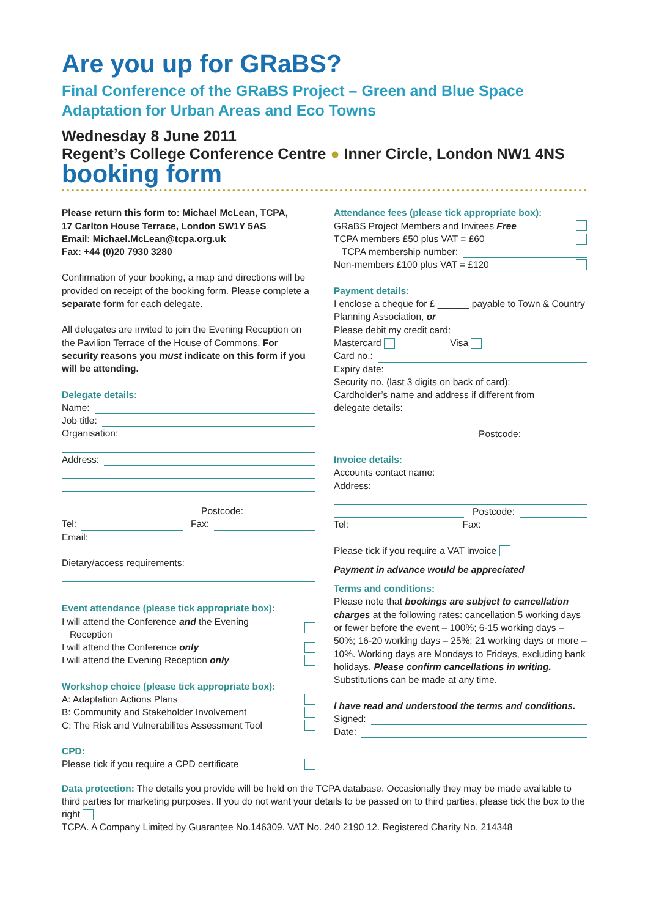Are you up for GRaBS?
Final Conference of the GRaBS Project – Green and Blue Space Adaptation for Urban Areas and Eco Towns
Wednesday 8 June 2011
Regent’s College Conference Centre ● Inner Circle, London NW1 4NS
booking form
Please return this form to: Michael McLean, TCPA,
17 Carlton House Terrace, London SW1Y 5AS
Email: Michael.McLean@tcpa.org.uk
Fax: +44 (0)20 7930 3280
Confirmation of your booking, a map and directions will be provided on receipt of the booking form. Please complete a separate form for each delegate.
All delegates are invited to join the Evening Reception on the Pavilion Terrace of the House of Commons. For security reasons you must indicate on this form if you will be attending.
Delegate details:
Name:
Job title:
Organisation:
Address:
Postcode:
Tel: Fax:
Email:
Dietary/access requirements:
Event attendance (please tick appropriate box):
I will attend the Conference and the Evening
Reception
I will attend the Conference only
I will attend the Evening Reception only
Workshop choice (please tick appropriate box):
A: Adaptation Actions Plans
B: Community and Stakeholder Involvement
C: The Risk and Vulnerabilites Assessment Tool
CPD:
Please tick if you require a CPD certificate
Attendance fees (please tick appropriate box):
GRaBS Project Members and Invitees Free
TCPA members £50 plus VAT = £60
TCPA membership number:
Non-members £100 plus VAT = £120
Payment details:
I enclose a cheque for £ ______ payable to Town & Country Planning Association, or
Please debit my credit card:
Mastercard Visa
Card no.:
Expiry date:
Security no. (last 3 digits on back of card):
Cardholder’s name and address if different from
delegate details:
Postcode:
Invoice details:
Accounts contact name:
Address:
Postcode:
Tel: Fax:
Please tick if you require a VAT invoice
Payment in advance would be appreciated
Terms and conditions:
Please note that bookings are subject to cancellation charges at the following rates: cancellation 5 working days or fewer before the event – 100%; 6-15 working days – 50%; 16-20 working days – 25%; 21 working days or more – 10%. Working days are Mondays to Fridays, excluding bank holidays. Please confirm cancellations in writing. Substitutions can be made at any time.
I have read and understood the terms and conditions.
Signed:
Date:
Data protection: The details you provide will be held on the TCPA database. Occasionally they may be made available to third parties for marketing purposes. If you do not want your details to be passed on to third parties, please tick the box to the right
TCPA. A Company Limited by Guarantee No.146309. VAT No. 240 2190 12. Registered Charity No. 214348